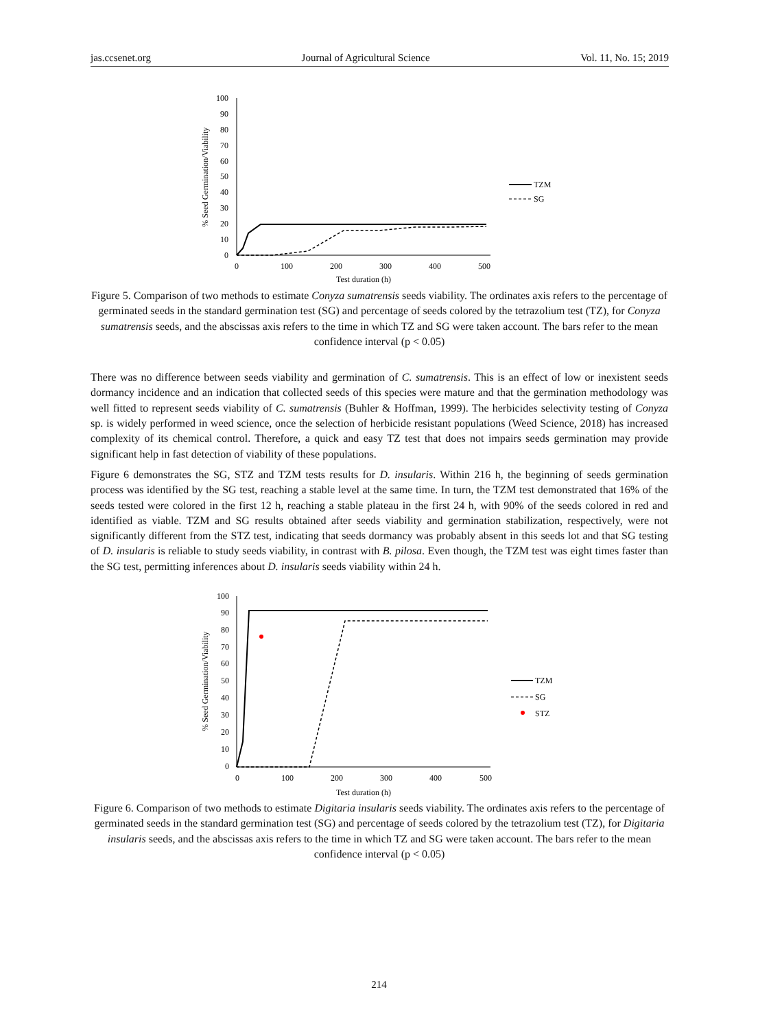jas.ccsenet.org Journal of Agricultural Science Vol. 11, No. 15; 2019
100
90
80
70
60
50
40
30
20
10
0
0
100
200
300
400
500
Test duration (h)
% Seed Germination/Viability
TZM
SG
Figure 5. Comparison of two methods to estimate Conyza sumatrensis seeds viability. The ordinates axis refers to the percentage of germinated seeds in the standard germination test (SG) and percentage of seeds colored by the tetrazolium test (TZ), for Conyza sumatrensis seeds, and the abscissas axis refers to the time in which TZ and SG were taken account. The bars refer to the mean confidence interval (p < 0.05)
There was no difference between seeds viability and germination of C. sumatrensis. This is an effect of low or inexistent seeds dormancy incidence and an indication that collected seeds of this species were mature and that the germination methodology was well fitted to represent seeds viability of C. sumatrensis (Buhler & Hoffman, 1999). The herbicides selectivity testing of Conyza sp. is widely performed in weed science, once the selection of herbicide resistant populations (Weed Science, 2018) has increased complexity of its chemical control. Therefore, a quick and easy TZ test that does not impairs seeds germination may provide significant help in fast detection of viability of these populations.
Figure 6 demonstrates the SG, STZ and TZM tests results for D. insularis. Within 216 h, the beginning of seeds germination process was identified by the SG test, reaching a stable level at the same time. In turn, the TZM test demonstrated that 16% of the seeds tested were colored in the first 12 h, reaching a stable plateau in the first 24 h, with 90% of the seeds colored in red and identified as viable. TZM and SG results obtained after seeds viability and germination stabilization, respectively, were not significantly different from the STZ test, indicating that seeds dormancy was probably absent in this seeds lot and that SG testing of D. insularis is reliable to study seeds viability, in contrast with B. pilosa. Even though, the TZM test was eight times faster than the SG test, permitting inferences about D. insularis seeds viability within 24 h.
100
90
80
70
60
50
40
30
20
10
0
0
100
200
300
400
500
Test duration (h)
% Seed Germination/Viability
TZM
SG
STZ
Figure 6. Comparison of two methods to estimate Digitaria insularis seeds viability. The ordinates axis refers to the percentage of germinated seeds in the standard germination test (SG) and percentage of seeds colored by the tetrazolium test (TZ), for Digitaria insularis seeds, and the abscissas axis refers to the time in which TZ and SG were taken account. The bars refer to the mean confidence interval (p < 0.05)
214